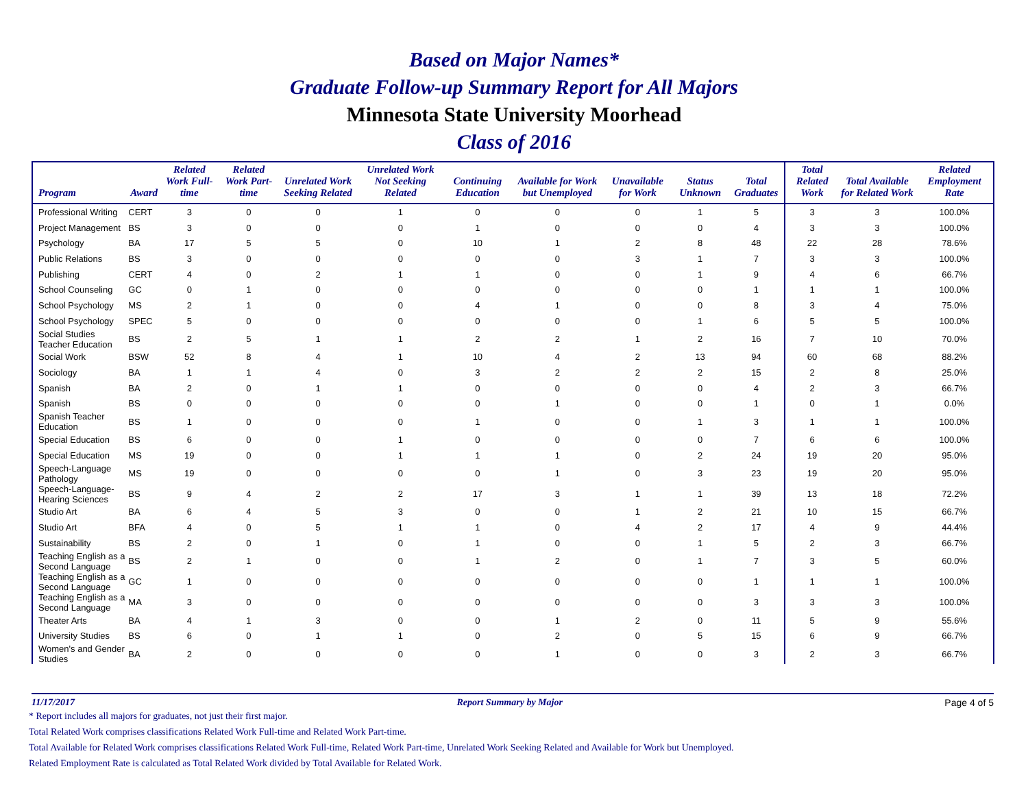Based on Major Names*
Graduate Follow-up Summary Report for All Majors
Minnesota State University Moorhead
Class of 2016
| Program | Award | Related Work Full-time | Related Work Part-time | Unrelated Work Seeking Related | Unrelated Work Not Seeking Related | Continuing Education | Available for Work but Unemployed | Unavailable for Work | Status Unknown | Total Graduates | Total Related Work | Total Available for Related Work | Related Employment Rate |
| --- | --- | --- | --- | --- | --- | --- | --- | --- | --- | --- | --- | --- | --- |
| Professional Writing | CERT | 3 | 0 | 0 | 1 | 0 | 0 | 0 | 1 | 5 | 3 | 3 | 100.0% |
| Project Management | BS | 3 | 0 | 0 | 0 | 1 | 0 | 0 | 0 | 4 | 3 | 3 | 100.0% |
| Psychology | BA | 17 | 5 | 5 | 0 | 10 | 1 | 2 | 8 | 48 | 22 | 28 | 78.6% |
| Public Relations | BS | 3 | 0 | 0 | 0 | 0 | 0 | 3 | 1 | 7 | 3 | 3 | 100.0% |
| Publishing | CERT | 4 | 0 | 2 | 1 | 1 | 0 | 0 | 1 | 9 | 4 | 6 | 66.7% |
| School Counseling | GC | 0 | 1 | 0 | 0 | 0 | 0 | 0 | 0 | 1 | 1 | 1 | 100.0% |
| School Psychology | MS | 2 | 1 | 0 | 0 | 4 | 1 | 0 | 0 | 8 | 3 | 4 | 75.0% |
| School Psychology | SPEC | 5 | 0 | 0 | 0 | 0 | 0 | 0 | 1 | 6 | 5 | 5 | 100.0% |
| Social Studies Teacher Education | BS | 2 | 5 | 1 | 1 | 2 | 2 | 1 | 2 | 16 | 7 | 10 | 70.0% |
| Social Work | BSW | 52 | 8 | 4 | 1 | 10 | 4 | 2 | 13 | 94 | 60 | 68 | 88.2% |
| Sociology | BA | 1 | 1 | 4 | 0 | 3 | 2 | 2 | 2 | 15 | 2 | 8 | 25.0% |
| Spanish | BA | 2 | 0 | 1 | 1 | 0 | 0 | 0 | 0 | 4 | 2 | 3 | 66.7% |
| Spanish | BS | 0 | 0 | 0 | 0 | 0 | 1 | 0 | 0 | 1 | 0 | 1 | 0.0% |
| Spanish Teacher Education | BS | 1 | 0 | 0 | 0 | 1 | 0 | 0 | 1 | 3 | 1 | 1 | 100.0% |
| Special Education | BS | 6 | 0 | 0 | 1 | 0 | 0 | 0 | 0 | 7 | 6 | 6 | 100.0% |
| Special Education | MS | 19 | 0 | 0 | 1 | 1 | 1 | 0 | 2 | 24 | 19 | 20 | 95.0% |
| Speech-Language Pathology | MS | 19 | 0 | 0 | 0 | 0 | 1 | 0 | 3 | 23 | 19 | 20 | 95.0% |
| Speech-Language-Hearing Sciences | BS | 9 | 4 | 2 | 2 | 17 | 3 | 1 | 1 | 39 | 13 | 18 | 72.2% |
| Studio Art | BA | 6 | 4 | 5 | 3 | 0 | 0 | 1 | 2 | 21 | 10 | 15 | 66.7% |
| Studio Art | BFA | 4 | 0 | 5 | 1 | 1 | 0 | 4 | 2 | 17 | 4 | 9 | 44.4% |
| Sustainability | BS | 2 | 0 | 1 | 0 | 1 | 0 | 0 | 1 | 5 | 2 | 3 | 66.7% |
| Teaching English as a Second Language | BS | 2 | 1 | 0 | 0 | 1 | 2 | 0 | 1 | 7 | 3 | 5 | 60.0% |
| Teaching English as a Second Language | GC | 1 | 0 | 0 | 0 | 0 | 0 | 0 | 0 | 1 | 1 | 1 | 100.0% |
| Teaching English as a Second Language | MA | 3 | 0 | 0 | 0 | 0 | 0 | 0 | 0 | 3 | 3 | 3 | 100.0% |
| Theater Arts | BA | 4 | 1 | 3 | 0 | 0 | 1 | 2 | 0 | 11 | 5 | 9 | 55.6% |
| University Studies | BS | 6 | 0 | 1 | 1 | 0 | 2 | 0 | 5 | 15 | 6 | 9 | 66.7% |
| Women's and Gender Studies | BA | 2 | 0 | 0 | 0 | 0 | 1 | 0 | 0 | 3 | 2 | 3 | 66.7% |
11/17/2017 Report Summary by Major Page 4 of 5
* Report includes all majors for graduates, not just their first major.
Total Related Work comprises classifications Related Work Full-time and Related Work Part-time.
Total Available for Related Work comprises classifications Related Work Full-time, Related Work Part-time, Unrelated Work Seeking Related and Available for Work but Unemployed.
Related Employment Rate is calculated as Total Related Work divided by Total Available for Related Work.